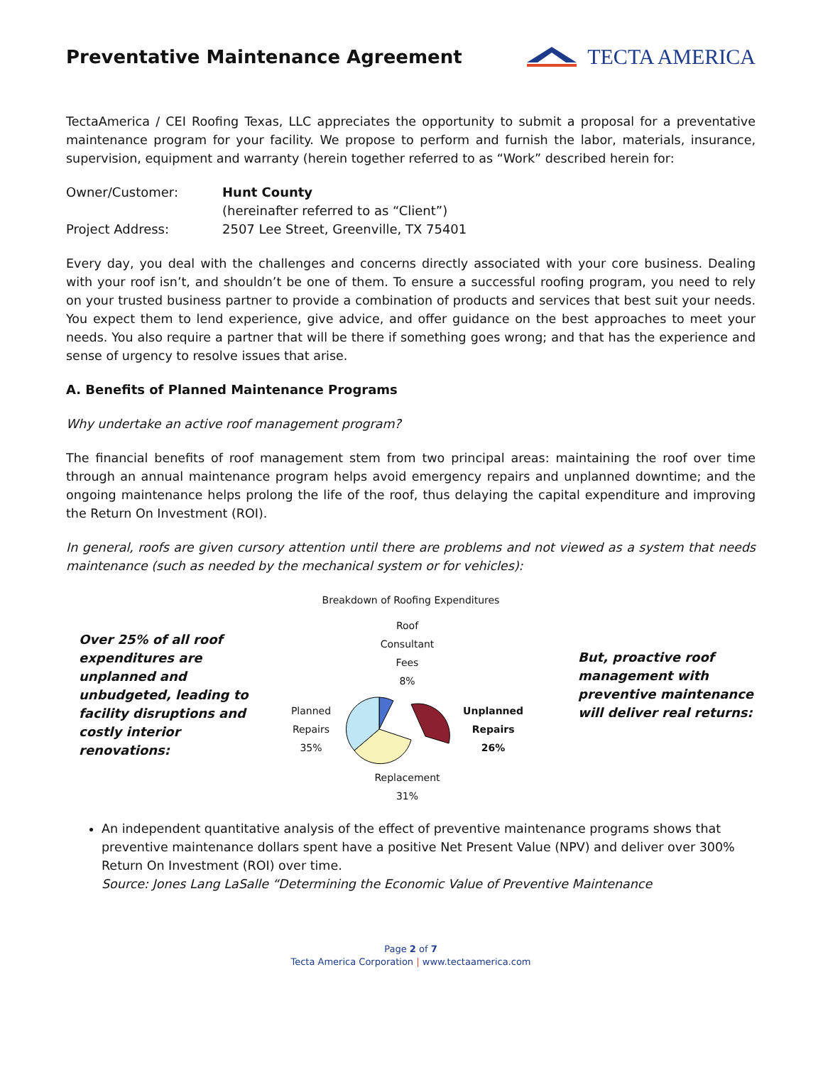Preventative Maintenance Agreement
TECTA AMERICA
TectaAmerica / CEI Roofing Texas, LLC appreciates the opportunity to submit a proposal for a preventative maintenance program for your facility. We propose to perform and furnish the labor, materials, insurance, supervision, equipment and warranty (herein together referred to as “Work” described herein for:
| Owner/Customer: | Hunt County (hereinafter referred to as “Client”) |
| Project Address: | 2507 Lee Street, Greenville, TX 75401 |
Every day, you deal with the challenges and concerns directly associated with your core business. Dealing with your roof isn’t, and shouldn’t be one of them. To ensure a successful roofing program, you need to rely on your trusted business partner to provide a combination of products and services that best suit your needs. You expect them to lend experience, give advice, and offer guidance on the best approaches to meet your needs. You also require a partner that will be there if something goes wrong; and that has the experience and sense of urgency to resolve issues that arise.
A. Benefits of Planned Maintenance Programs
Why undertake an active roof management program?
The financial benefits of roof management stem from two principal areas: maintaining the roof over time through an annual maintenance program helps avoid emergency repairs and unplanned downtime; and the ongoing maintenance helps prolong the life of the roof, thus delaying the capital expenditure and improving the Return On Investment (ROI).
In general, roofs are given cursory attention until there are problems and not viewed as a system that needs maintenance (such as needed by the mechanical system or for vehicles):
Breakdown of Roofing Expenditures
Over 25% of all roof expenditures are unplanned and unbudgeted, leading to facility disruptions and costly interior renovations:
Roof
Consultant
Fees
8%
Planned
Repairs
35%
Unplanned
Repairs
26%
Replacement
31%
But, proactive roof management with preventive maintenance will deliver real returns:
An independent quantitative analysis of the effect of preventive maintenance programs shows that preventive maintenance dollars spent have a positive Net Present Value (NPV) and deliver over 300% Return On Investment (ROI) over time.
Source: Jones Lang LaSalle “Determining the Economic Value of Preventive Maintenance
Page 2 of 7
Tecta America Corporation | www.tectaamerica.com